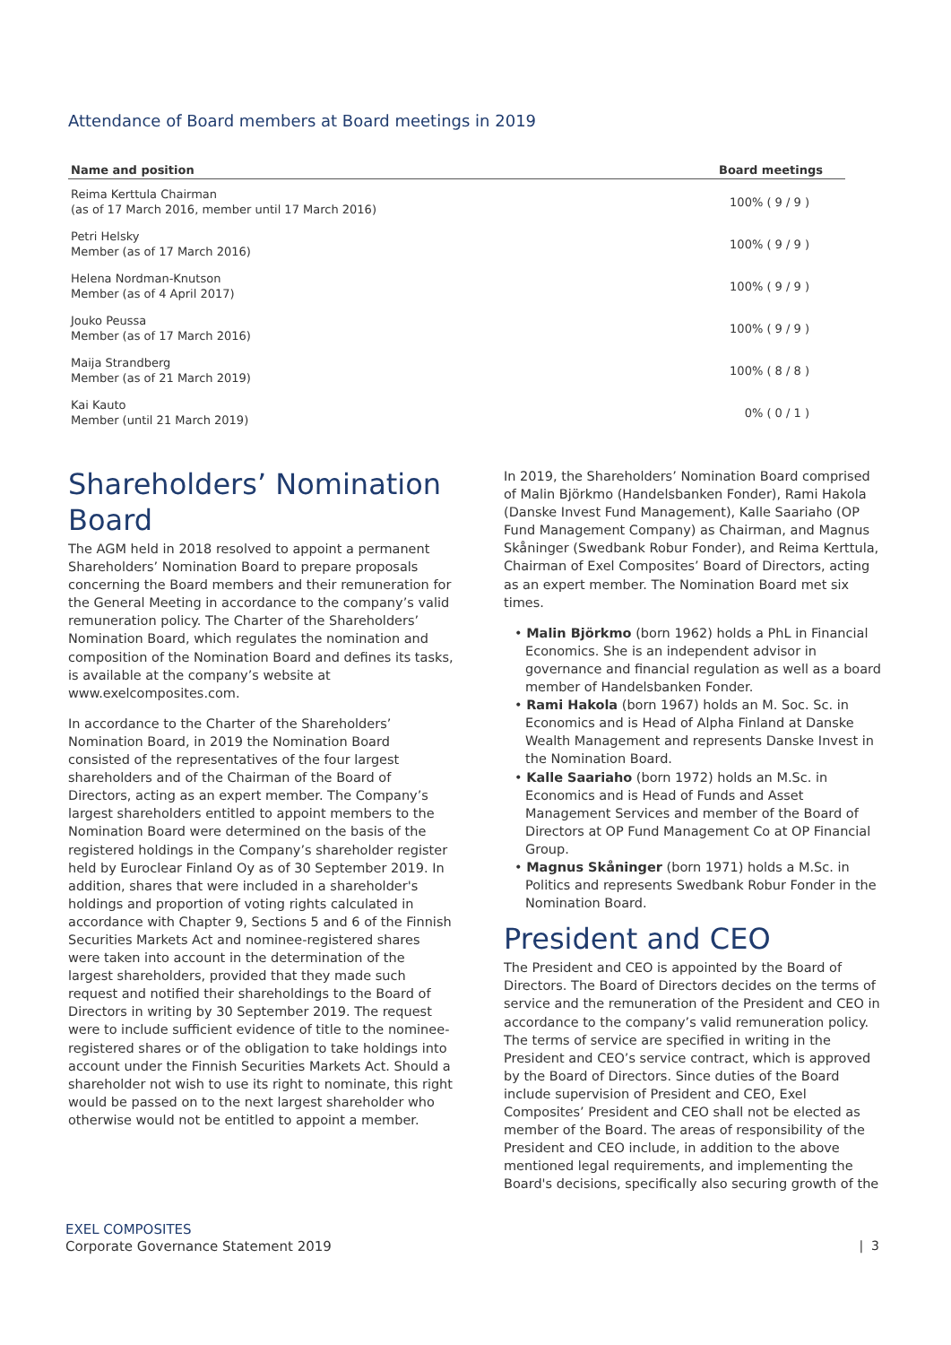Attendance of Board members at Board meetings in 2019
| Name and position | Board meetings |
| --- | --- |
| Reima Kerttula Chairman (as of 17 March 2016, member until 17 March 2016) | 100% ( 9 / 9 ) |
| Petri Helsky Member (as of 17 March 2016) | 100% ( 9 / 9 ) |
| Helena Nordman-Knutson Member (as of 4 April 2017) | 100% ( 9 / 9 ) |
| Jouko Peussa Member (as of 17 March 2016) | 100% ( 9 / 9 ) |
| Maija Strandberg Member (as of 21 March 2019) | 100% ( 8 / 8 ) |
| Kai Kauto Member (until 21 March 2019) | 0% ( 0 / 1 ) |
Shareholders’ Nomination Board
The AGM held in 2018 resolved to appoint a permanent Shareholders’ Nomination Board to prepare proposals concerning the Board members and their remuneration for the General Meeting in accordance to the company’s valid remuneration policy. The Charter of the Shareholders’ Nomination Board, which regulates the nomination and composition of the Nomination Board and defines its tasks, is available at the company’s website at www.exelcomposites.com.
In accordance to the Charter of the Shareholders’ Nomination Board, in 2019 the Nomination Board consisted of the representatives of the four largest shareholders and of the Chairman of the Board of Directors, acting as an expert member. The Company’s largest shareholders entitled to appoint members to the Nomination Board were determined on the basis of the registered holdings in the Company’s shareholder register held by Euroclear Finland Oy as of 30 September 2019. In addition, shares that were included in a shareholder's holdings and proportion of voting rights calculated in accordance with Chapter 9, Sections 5 and 6 of the Finnish Securities Markets Act and nominee-registered shares were taken into account in the determination of the largest shareholders, provided that they made such request and notified their shareholdings to the Board of Directors in writing by 30 September 2019. The request were to include sufficient evidence of title to the nominee-registered shares or of the obligation to take holdings into account under the Finnish Securities Markets Act. Should a shareholder not wish to use its right to nominate, this right would be passed on to the next largest shareholder who otherwise would not be entitled to appoint a member.
In 2019, the Shareholders’ Nomination Board comprised of Malin Björkmo (Handelsbanken Fonder), Rami Hakola (Danske Invest Fund Management), Kalle Saariaho (OP Fund Management Company) as Chairman, and Magnus Skåninger (Swedbank Robur Fonder), and Reima Kerttula, Chairman of Exel Composites’ Board of Directors, acting as an expert member. The Nomination Board met six times.
• Malin Björkmo (born 1962) holds a PhL in Financial Economics. She is an independent advisor in governance and financial regulation as well as a board member of Handelsbanken Fonder.
• Rami Hakola (born 1967) holds an M. Soc. Sc. in Economics and is Head of Alpha Finland at Danske Wealth Management and represents Danske Invest in the Nomination Board.
• Kalle Saariaho (born 1972) holds an M.Sc. in Economics and is Head of Funds and Asset Management Services and member of the Board of Directors at OP Fund Management Co at OP Financial Group.
• Magnus Skåninger (born 1971) holds a M.Sc. in Politics and represents Swedbank Robur Fonder in the Nomination Board.
President and CEO
The President and CEO is appointed by the Board of Directors. The Board of Directors decides on the terms of service and the remuneration of the President and CEO in accordance to the company’s valid remuneration policy. The terms of service are specified in writing in the President and CEO’s service contract, which is approved by the Board of Directors. Since duties of the Board include supervision of President and CEO, Exel Composites’ President and CEO shall not be elected as member of the Board. The areas of responsibility of the President and CEO include, in addition to the above mentioned legal requirements, and implementing the Board's decisions, specifically also securing growth of the
EXEL COMPOSITES
Corporate Governance Statement 2019
| 3